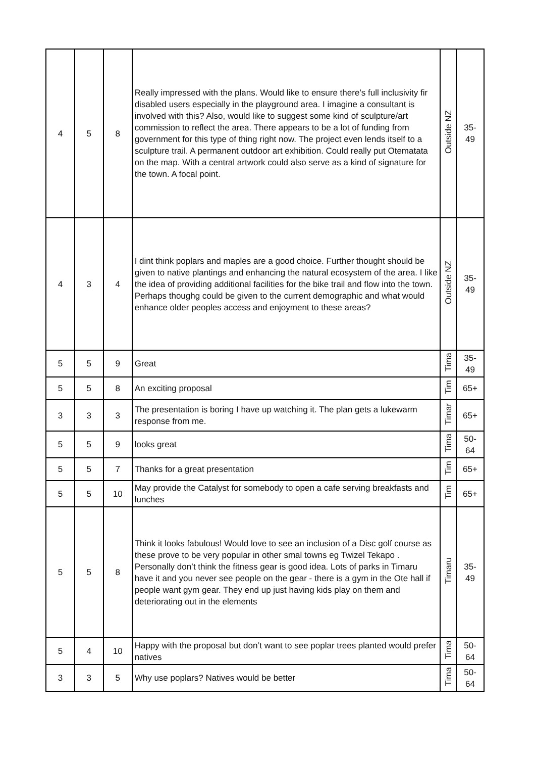| 4 | 5 | 8 | Really impressed with the plans. Would like to ensure there’s full inclusivity fir disabled users especially in the playground area. I imagine a consultant is involved with this? Also, would like to suggest some kind of sculpture/art commission to reflect the area. There appears to be a lot of funding from government for this type of thing right now. The project even lends itself to a sculpture trail. A permanent outdoor art exhibition. Could really put Otematata on the map. With a central artwork could also serve as a kind of signature for the town. A focal point. | Outside NZ | 35- 49 |
| 4 | 3 | 4 | I dint think poplars and maples are a good choice. Further thought should be given to native plantings and enhancing the natural ecosystem of the area. I like the idea of providing additional facilities for the bike trail and flow into the town. Perhaps thoughg could be given to the current demographic and what would enhance older peoples access and enjoyment to these areas? | Outside NZ | 35- 49 |
| 5 | 5 | 9 | Great | Tima | 35- 49 |
| 5 | 5 | 8 | An exciting proposal | Tim | 65+ |
| 3 | 3 | 3 | The presentation is boring I have up watching it. The plan gets a lukewarm response from me. | Timar | 65+ |
| 5 | 5 | 9 | looks great | Tima | 50- 64 |
| 5 | 5 | 7 | Thanks for a great presentation | Tim | 65+ |
| 5 | 5 | 10 | May provide the Catalyst for somebody to open a cafe serving breakfasts and lunches | Tim | 65+ |
| 5 | 5 | 8 | Think it looks fabulous! Would love to see an inclusion of a Disc golf course as these prove to be very popular in other smal towns eg Twizel Tekapo . Personally don’t think the fitness gear is good idea. Lots of parks in Timaru have it and you never see people on the gear - there is a gym in the Ote hall if people want gym gear. They end up just having kids play on them and deteriorating out in the elements | Timaru | 35- 49 |
| 5 | 4 | 10 | Happy with the proposal but don’t want to see poplar trees planted would prefer natives | Tima | 50- 64 |
| 3 | 3 | 5 | Why use poplars? Natives would be better | Tima | 50- 64 |